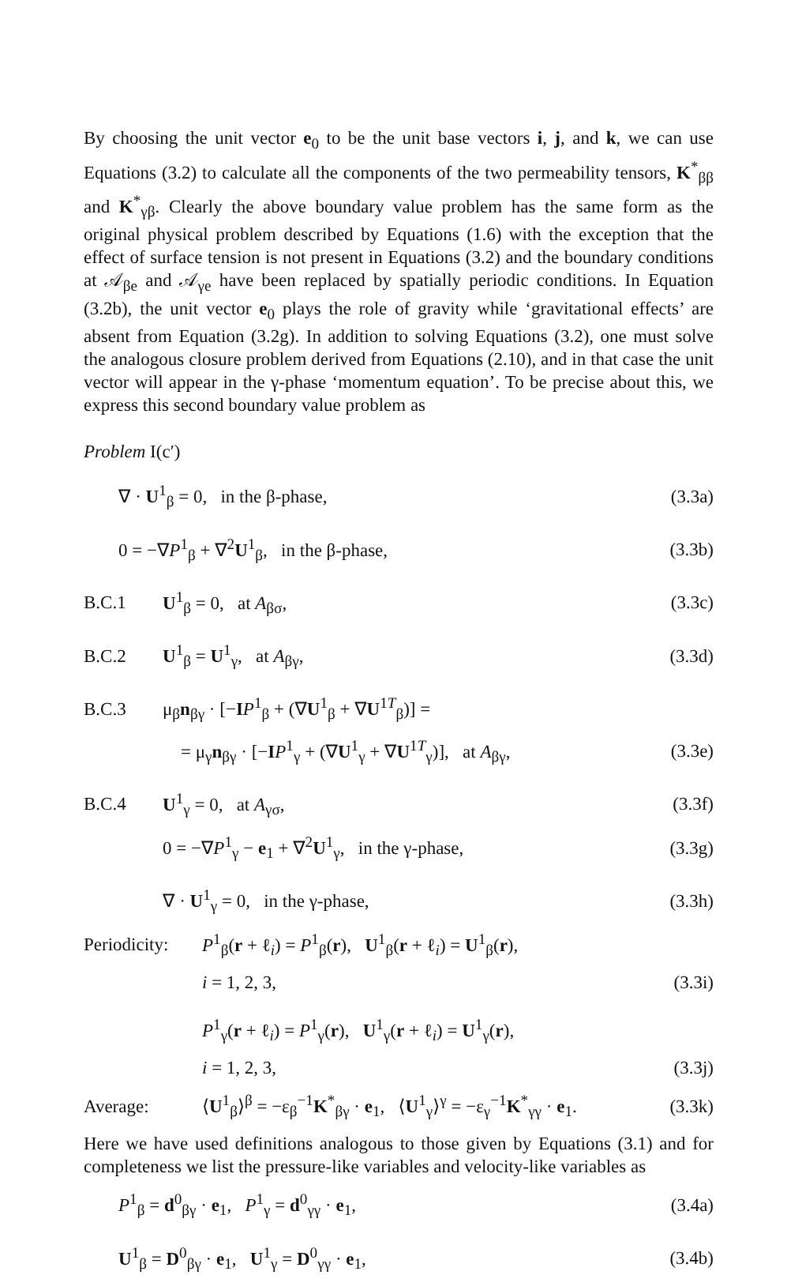By choosing the unit vector e<sub>0</sub> to be the unit base vectors i, j, and k, we can use Equations (3.2) to calculate all the components of the two permeability tensors, K<sup>*</sup><sub>ββ</sub> and K<sup>*</sup><sub>γβ</sub>. Clearly the above boundary value problem has the same form as the original physical problem described by Equations (1.6) with the exception that the effect of surface tension is not present in Equations (3.2) and the boundary conditions at 𝒜<sub>βe</sub> and 𝒜<sub>γe</sub> have been replaced by spatially periodic conditions. In Equation (3.2b), the unit vector e<sub>0</sub> plays the role of gravity while ‘gravitational effects’ are absent from Equation (3.2g). In addition to solving Equations (3.2), one must solve the analogous closure problem derived from Equations (2.10), and in that case the unit vector will appear in the γ-phase ‘momentum equation’. To be precise about this, we express this second boundary value problem as
Problem I(c′)
∇ · U<sup>1</sup><sub>β</sub> = 0, in the β-phase, (3.3a)
0 = −∇P<sup>1</sup><sub>β</sub> + ∇<sup>2</sup>U<sup>1</sup><sub>β</sub>, in the β-phase, (3.3b)
B.C.1 U<sup>1</sup><sub>β</sub> = 0, at A<sub>βσ</sub>, (3.3c)
B.C.2 U<sup>1</sup><sub>β</sub> = U<sup>1</sup><sub>γ</sub>, at A<sub>βγ</sub>, (3.3d)
B.C.3 μ<sub>β</sub>n<sub>βγ</sub> · [−IP<sup>1</sup><sub>β</sub> + (∇U<sup>1</sup><sub>β</sub> + ∇U<sup>1T</sup><sub>β</sub>)] =
= μ<sub>γ</sub>n<sub>βγ</sub> · [−IP<sup>1</sup><sub>γ</sub> + (∇U<sup>1</sup><sub>γ</sub> + ∇U<sup>1T</sup><sub>γ</sub>)], at A<sub>βγ</sub>, (3.3e)
B.C.4 U<sup>1</sup><sub>γ</sub> = 0, at A<sub>γσ</sub>, (3.3f)
0 = −∇P<sup>1</sup><sub>γ</sub> − e<sub>1</sub> + ∇<sup>2</sup>U<sup>1</sup><sub>γ</sub>, in the γ-phase, (3.3g)
∇ · U<sup>1</sup><sub>γ</sub> = 0, in the γ-phase, (3.3h)
Periodicity: P<sup>1</sup><sub>β</sub>(r + ℓ<sub>i</sub>) = P<sup>1</sup><sub>β</sub>(r), U<sup>1</sup><sub>β</sub>(r + ℓ<sub>i</sub>) = U<sup>1</sup><sub>β</sub>(r),
i = 1, 2, 3, (3.3i)
P<sup>1</sup><sub>γ</sub>(r + ℓ<sub>i</sub>) = P<sup>1</sup><sub>γ</sub>(r), U<sup>1</sup><sub>γ</sub>(r + ℓ<sub>i</sub>) = U<sup>1</sup><sub>γ</sub>(r),
i = 1, 2, 3, (3.3j)
Average: ⟨U<sup>1</sup><sub>β</sub>⟩<sup>β</sup> = −ε<sub>β</sub><sup>−1</sup>K<sup>*</sup><sub>βγ</sub> · e<sub>1</sub>, ⟨U<sup>1</sup><sub>γ</sub>⟩<sup>γ</sup> = −ε<sub>γ</sub><sup>−1</sup>K<sup>*</sup><sub>γγ</sub> · e<sub>1</sub>. (3.3k)
Here we have used definitions analogous to those given by Equations (3.1) and for completeness we list the pressure-like variables and velocity-like variables as
P<sup>1</sup><sub>β</sub> = d<sup>0</sup><sub>βγ</sub> · e<sub>1</sub>, P<sup>1</sup><sub>γ</sub> = d<sup>0</sup><sub>γγ</sub> · e<sub>1</sub>, (3.4a)
U<sup>1</sup><sub>β</sub> = D<sup>0</sup><sub>βγ</sub> · e<sub>1</sub>, U<sup>1</sup><sub>γ</sub> = D<sup>0</sup><sub>γγ</sub> · e<sub>1</sub>, (3.4b)